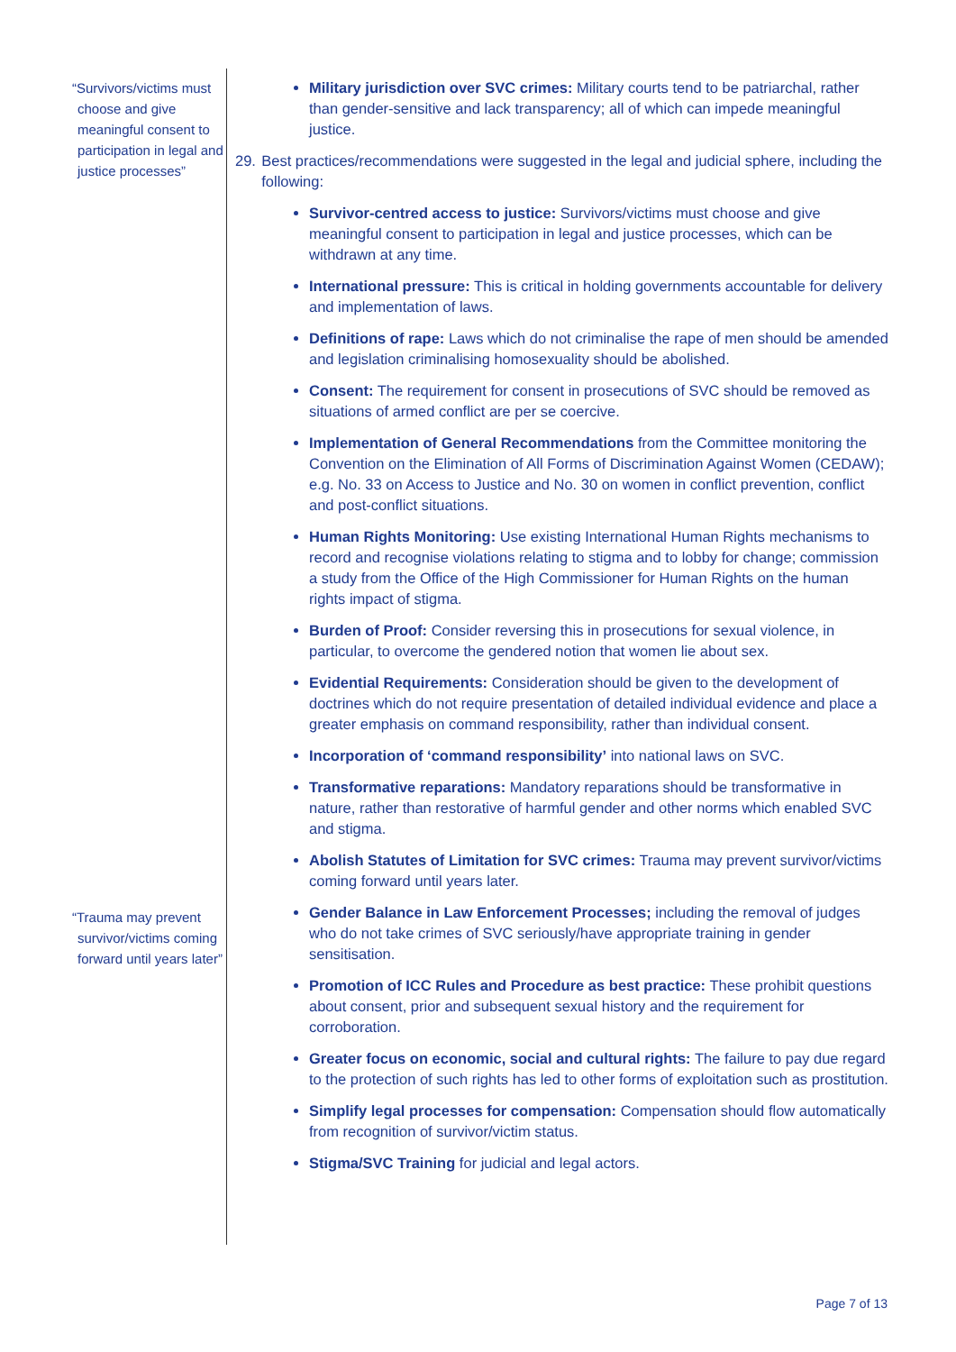“Survivors/victims must choose and give meaningful consent to participation in legal and justice processes”
“Trauma may prevent survivor/victims coming forward until years later”
Military jurisdiction over SVC crimes: Military courts tend to be patriarchal, rather than gender-sensitive and lack transparency; all of which can impede meaningful justice.
29. Best practices/recommendations were suggested in the legal and judicial sphere, including the following:
Survivor-centred access to justice: Survivors/victims must choose and give meaningful consent to participation in legal and justice processes, which can be withdrawn at any time.
International pressure: This is critical in holding governments accountable for delivery and implementation of laws.
Definitions of rape: Laws which do not criminalise the rape of men should be amended and legislation criminalising homosexuality should be abolished.
Consent: The requirement for consent in prosecutions of SVC should be removed as situations of armed conflict are per se coercive.
Implementation of General Recommendations from the Committee monitoring the Convention on the Elimination of All Forms of Discrimination Against Women (CEDAW); e.g. No. 33 on Access to Justice and No. 30 on women in conflict prevention, conflict and post-conflict situations.
Human Rights Monitoring: Use existing International Human Rights mechanisms to record and recognise violations relating to stigma and to lobby for change; commission a study from the Office of the High Commissioner for Human Rights on the human rights impact of stigma.
Burden of Proof: Consider reversing this in prosecutions for sexual violence, in particular, to overcome the gendered notion that women lie about sex.
Evidential Requirements: Consideration should be given to the development of doctrines which do not require presentation of detailed individual evidence and place a greater emphasis on command responsibility, rather than individual consent.
Incorporation of ‘command responsibility’ into national laws on SVC.
Transformative reparations: Mandatory reparations should be transformative in nature, rather than restorative of harmful gender and other norms which enabled SVC and stigma.
Abolish Statutes of Limitation for SVC crimes: Trauma may prevent survivor/victims coming forward until years later.
Gender Balance in Law Enforcement Processes; including the removal of judges who do not take crimes of SVC seriously/have appropriate training in gender sensitisation.
Promotion of ICC Rules and Procedure as best practice: These prohibit questions about consent, prior and subsequent sexual history and the requirement for corroboration.
Greater focus on economic, social and cultural rights: The failure to pay due regard to the protection of such rights has led to other forms of exploitation such as prostitution.
Simplify legal processes for compensation: Compensation should flow automatically from recognition of survivor/victim status.
Stigma/SVC Training for judicial and legal actors.
Page 7 of 13